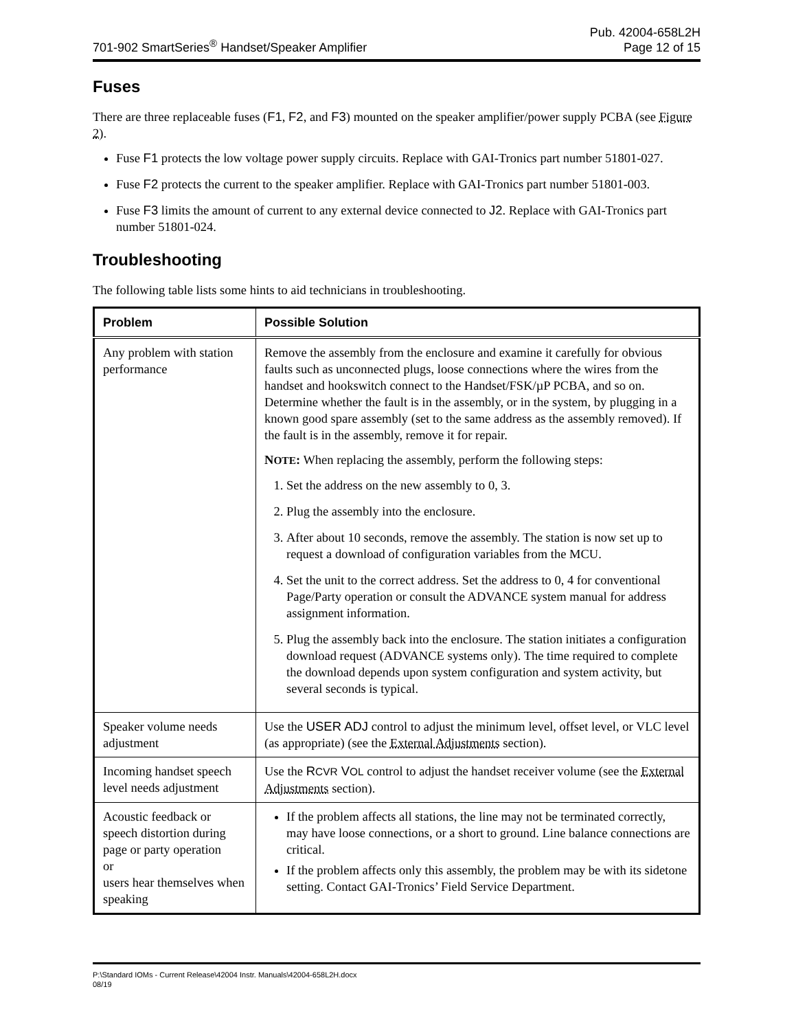701-902 SmartSeries<sup>®</sup> Handset/Speaker Amplifier
Pub. 42004-658L2H
Page 12 of 15
Fuses
There are three replaceable fuses (F1, F2, and F3) mounted on the speaker amplifier/power supply PCBA (see Figure 2).
Fuse F1 protects the low voltage power supply circuits. Replace with GAI-Tronics part number 51801-027.
Fuse F2 protects the current to the speaker amplifier. Replace with GAI-Tronics part number 51801-003.
Fuse F3 limits the amount of current to any external device connected to J2. Replace with GAI-Tronics part number 51801-024.
Troubleshooting
The following table lists some hints to aid technicians in troubleshooting.
| Problem | Possible Solution |
| --- | --- |
| Any problem with station performance | Remove the assembly from the enclosure and examine it carefully for obvious faults such as unconnected plugs, loose connections where the wires from the handset and hookswitch connect to the Handset/FSK/µP PCBA, and so on. Determine whether the fault is in the assembly, or in the system, by plugging in a known good spare assembly (set to the same address as the assembly removed). If the fault is in the assembly, remove it for repair. N OTE : When replacing the assembly, perform the following steps: 1. Set the address on the new assembly to 0, 3. 2. Plug the assembly into the enclosure. 3. After about 10 seconds, remove the assembly. The station is now set up to request a download of configuration variables from the MCU. 4. Set the unit to the correct address. Set the address to 0, 4 for conventional Page/Party operation or consult the ADVANCE system manual for address assignment information. 5. Plug the assembly back into the enclosure. The station initiates a configuration download request (ADVANCE systems only). The time required to complete the download depends upon system configuration and system activity, but several seconds is typical. |
| Speaker volume needs adjustment | Use the USER ADJ control to adjust the minimum level, offset level, or VLC level (as appropriate) (see the External Adjustments section). |
| Incoming handset speech level needs adjustment | Use the R CVR V OL control to adjust the handset receiver volume (see the External Adjustments section). |
| Acoustic feedback or speech distortion during page or party operation or users hear themselves when speaking | If the problem affects all stations, the line may not be terminated correctly, may have loose connections, or a short to ground. Line balance connections are critical. If the problem affects only this assembly, the problem may be with its sidetone setting. Contact GAI-Tronics’ Field Service Department. |
P:\Standard IOMs - Current Release\42004 Instr. Manuals\42004-658L2H.docx
08/19